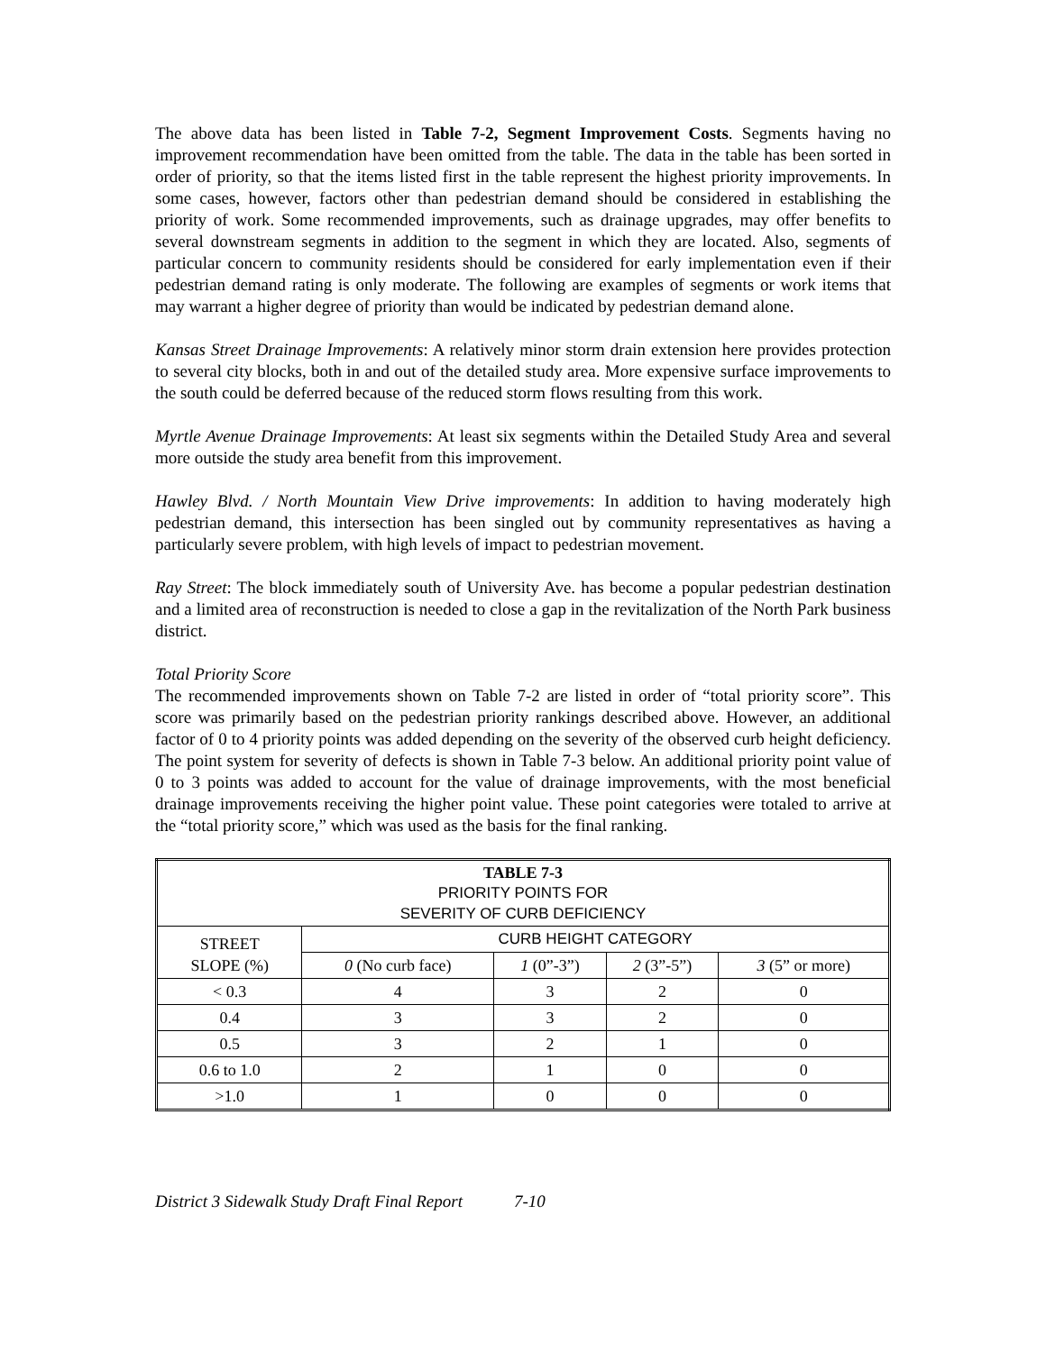The above data has been listed in Table 7-2, Segment Improvement Costs. Segments having no improvement recommendation have been omitted from the table. The data in the table has been sorted in order of priority, so that the items listed first in the table represent the highest priority improvements. In some cases, however, factors other than pedestrian demand should be considered in establishing the priority of work. Some recommended improvements, such as drainage upgrades, may offer benefits to several downstream segments in addition to the segment in which they are located. Also, segments of particular concern to community residents should be considered for early implementation even if their pedestrian demand rating is only moderate. The following are examples of segments or work items that may warrant a higher degree of priority than would be indicated by pedestrian demand alone.
Kansas Street Drainage Improvements: A relatively minor storm drain extension here provides protection to several city blocks, both in and out of the detailed study area. More expensive surface improvements to the south could be deferred because of the reduced storm flows resulting from this work.
Myrtle Avenue Drainage Improvements: At least six segments within the Detailed Study Area and several more outside the study area benefit from this improvement.
Hawley Blvd. / North Mountain View Drive improvements: In addition to having moderately high pedestrian demand, this intersection has been singled out by community representatives as having a particularly severe problem, with high levels of impact to pedestrian movement.
Ray Street: The block immediately south of University Ave. has become a popular pedestrian destination and a limited area of reconstruction is needed to close a gap in the revitalization of the North Park business district.
Total Priority Score
The recommended improvements shown on Table 7-2 are listed in order of “total priority score”. This score was primarily based on the pedestrian priority rankings described above. However, an additional factor of 0 to 4 priority points was added depending on the severity of the observed curb height deficiency. The point system for severity of defects is shown in Table 7-3 below. An additional priority point value of 0 to 3 points was added to account for the value of drainage improvements, with the most beneficial drainage improvements receiving the higher point value. These point categories were totaled to arrive at the “total priority score,” which was used as the basis for the final ranking.
| TABLE 7-3 PRIORITY POINTS FOR SEVERITY OF CURB DEFICIENCY | | | | |
| --- | --- | --- | --- | --- |
| STREET SLOPE (%) | CURB HEIGHT CATEGORY | | | |
| | 0 (No curb face) | 1 (0”-3”) | 2 (3”-5”) | 3 (5” or more) |
| < 0.3 | 4 | 3 | 2 | 0 |
| 0.4 | 3 | 3 | 2 | 0 |
| 0.5 | 3 | 2 | 1 | 0 |
| 0.6 to 1.0 | 2 | 1 | 0 | 0 |
| >1.0 | 1 | 0 | 0 | 0 |
District 3 Sidewalk Study Draft Final Report 7-10